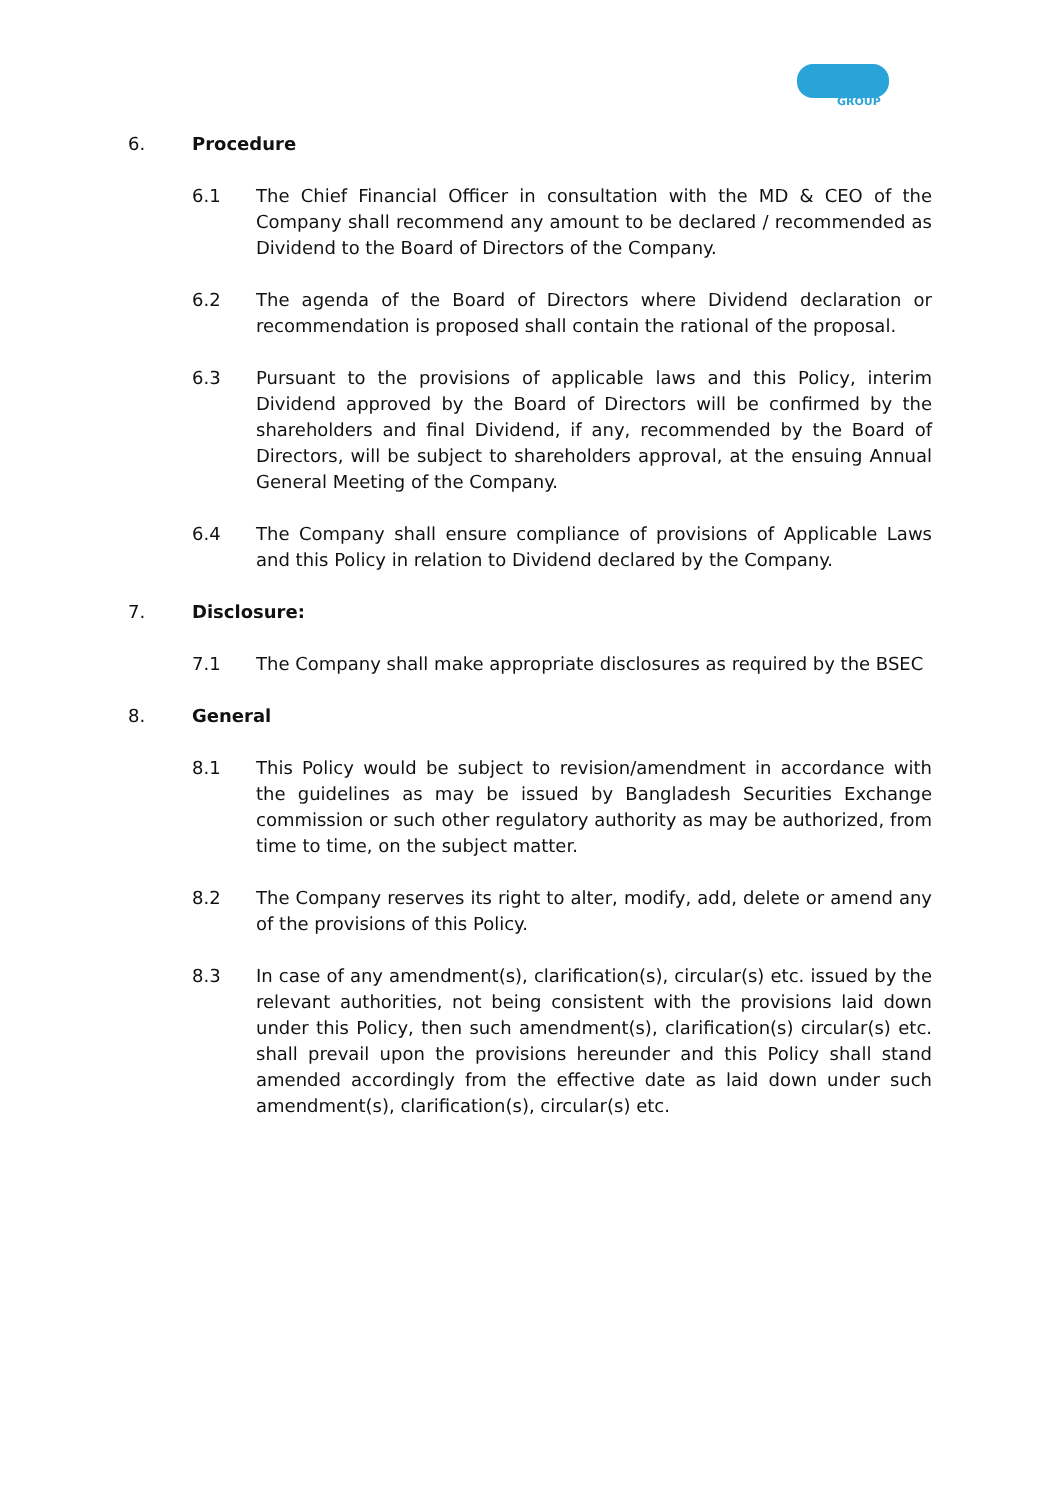GROUP
6. Procedure
6.1 The Chief Financial Officer in consultation with the MD & CEO of the Company shall recommend any amount to be declared / recommended as Dividend to the Board of Directors of the Company.
6.2 The agenda of the Board of Directors where Dividend declaration or recommendation is proposed shall contain the rational of the proposal.
6.3 Pursuant to the provisions of applicable laws and this Policy, interim Dividend approved by the Board of Directors will be confirmed by the shareholders and final Dividend, if any, recommended by the Board of Directors, will be subject to shareholders approval, at the ensuing Annual General Meeting of the Company.
6.4 The Company shall ensure compliance of provisions of Applicable Laws and this Policy in relation to Dividend declared by the Company.
7. Disclosure:
7.1 The Company shall make appropriate disclosures as required by the BSEC
8. General
8.1 This Policy would be subject to revision/amendment in accordance with the guidelines as may be issued by Bangladesh Securities Exchange commission or such other regulatory authority as may be authorized, from time to time, on the subject matter.
8.2 The Company reserves its right to alter, modify, add, delete or amend any of the provisions of this Policy.
8.3 In case of any amendment(s), clarification(s), circular(s) etc. issued by the relevant authorities, not being consistent with the provisions laid down under this Policy, then such amendment(s), clarification(s) circular(s) etc. shall prevail upon the provisions hereunder and this Policy shall stand amended accordingly from the effective date as laid down under such amendment(s), clarification(s), circular(s) etc.